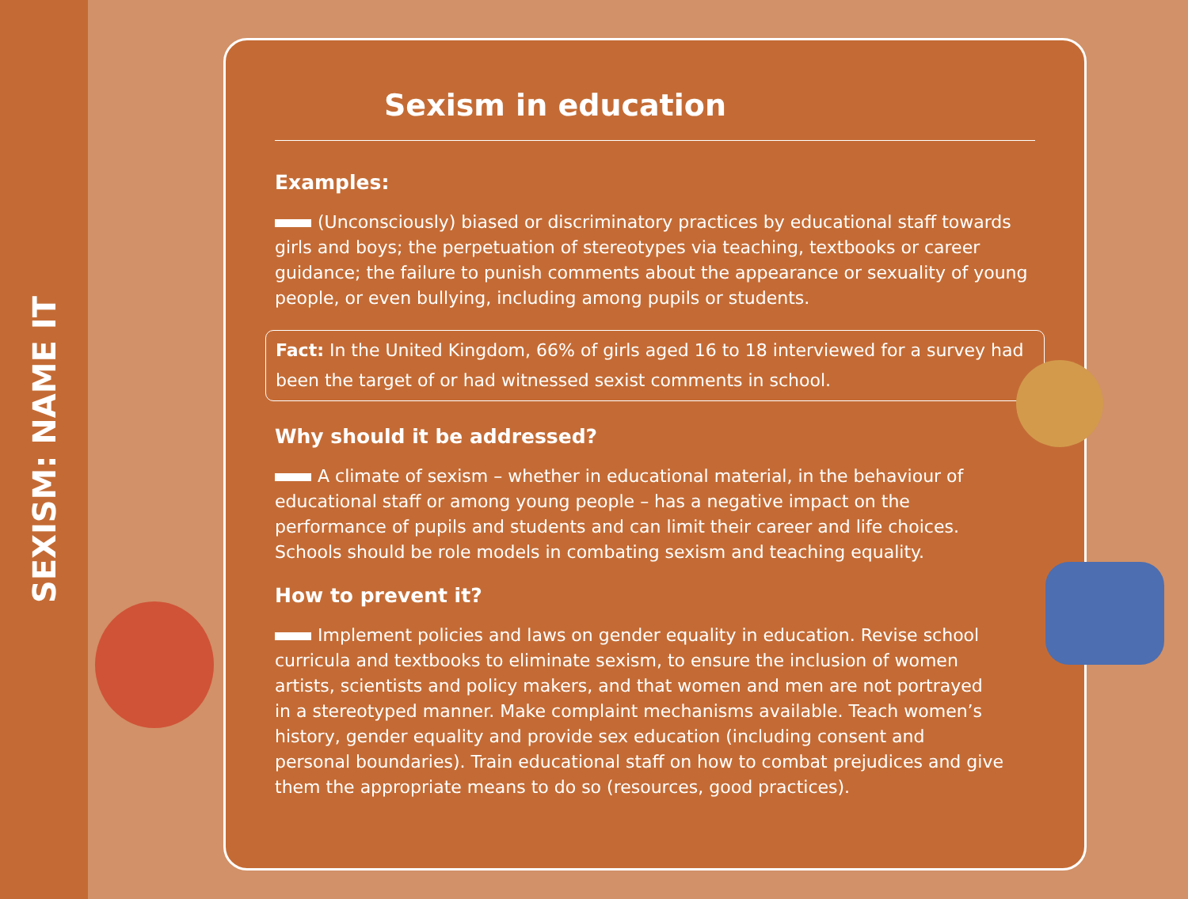SEXISM: NAME IT
Sexism in education
Examples:
(Unconsciously) biased or discriminatory practices by educational staff towards girls and boys; the perpetuation of stereotypes via teaching, textbooks or career guidance; the failure to punish comments about the appearance or sexuality of young people, or even bullying, including among pupils or students.
Fact: In the United Kingdom, 66% of girls aged 16 to 18 interviewed for a survey had been the target of or had witnessed sexist comments in school.
Why should it be addressed?
A climate of sexism – whether in educational material, in the behaviour of educational staff or among young people – has a negative impact on the performance of pupils and students and can limit their career and life choices. Schools should be role models in combating sexism and teaching equality.
How to prevent it?
Implement policies and laws on gender equality in education. Revise school curricula and textbooks to eliminate sexism, to ensure the inclusion of women artists, scientists and policy makers, and that women and men are not portrayed in a stereotyped manner. Make complaint mechanisms available. Teach women’s history, gender equality and provide sex education (including consent and personal boundaries). Train educational staff on how to combat prejudices and give them the appropriate means to do so (resources, good practices).